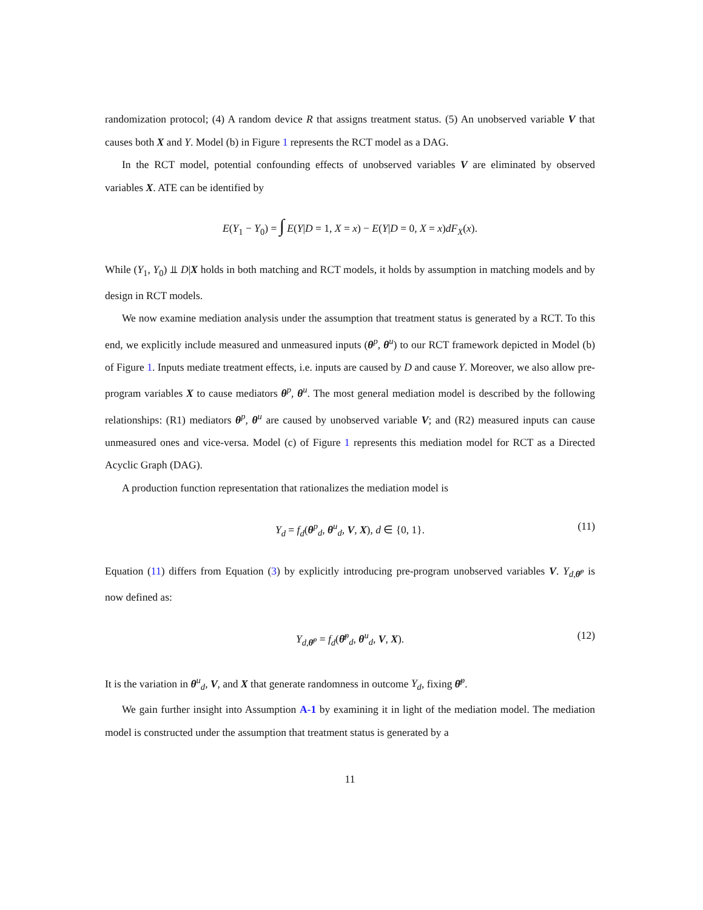randomization protocol; (4) A random device R that assigns treatment status. (5) An unobserved variable V that causes both X and Y. Model (b) in Figure 1 represents the RCT model as a DAG.
In the RCT model, potential confounding effects of unobserved variables V are eliminated by observed variables X. ATE can be identified by
E(Y<sub>1</sub> − Y<sub>0</sub>) = ∫ E(Y|D = 1, X = x) − E(Y|D = 0, X = x)dF<sub>X</sub>(x).
While (Y<sub>1</sub>, Y<sub>0</sub>) ⫫ D|X holds in both matching and RCT models, it holds by assumption in matching models and by design in RCT models.
We now examine mediation analysis under the assumption that treatment status is generated by a RCT. To this end, we explicitly include measured and unmeasured inputs (θ<sup>p</sup>, θ<sup>u</sup>) to our RCT framework depicted in Model (b) of Figure 1. Inputs mediate treatment effects, i.e. inputs are caused by D and cause Y. Moreover, we also allow pre-program variables X to cause mediators θ<sup>p</sup>, θ<sup>u</sup>. The most general mediation model is described by the following relationships: (R1) mediators θ<sup>p</sup>, θ<sup>u</sup> are caused by unobserved variable V; and (R2) measured inputs can cause unmeasured ones and vice-versa. Model (c) of Figure 1 represents this mediation model for RCT as a Directed Acyclic Graph (DAG).
A production function representation that rationalizes the mediation model is
Y<sub>d</sub> = f<sub>d</sub>(θ<sup>p</sup><sub>d</sub>, θ<sup>u</sup><sub>d</sub>, V, X), d ∈ {0, 1}. (11)
Equation (11) differs from Equation (3) by explicitly introducing pre-program unobserved variables V. Y<sub>d,θ̄<sup>p</sup></sub> is now defined as:
Y<sub>d,θ̄<sup>p</sup></sub> = f<sub>d</sub>(θ̄<sup>p</sup><sub>d</sub>, θ<sup>u</sup><sub>d</sub>, V, X). (12)
It is the variation in θ<sup>u</sup><sub>d</sub>, V, and X that generate randomness in outcome Y<sub>d</sub>, fixing θ̄<sup>p</sup>.
We gain further insight into Assumption A-1 by examining it in light of the mediation model. The mediation model is constructed under the assumption that treatment status is generated by a
11